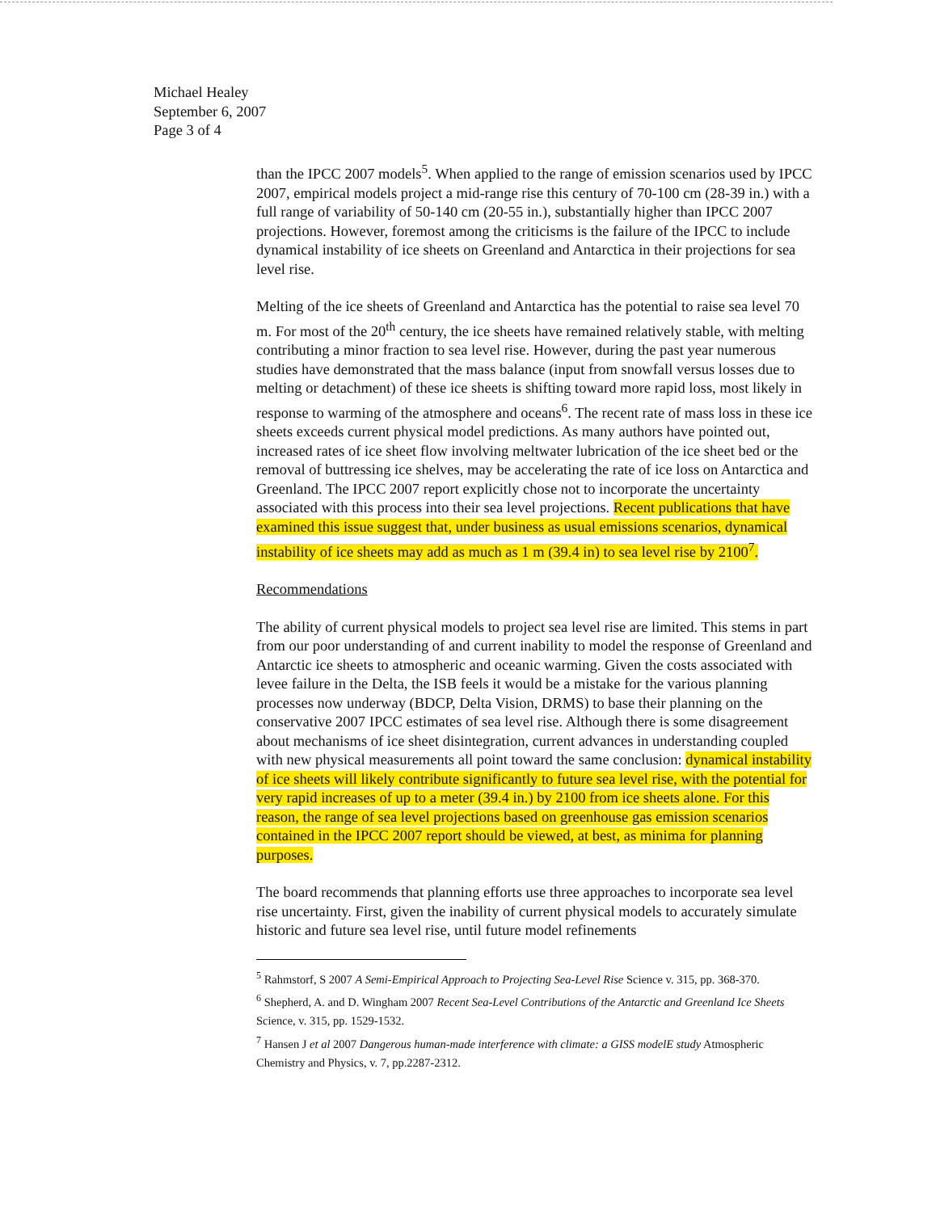Michael Healey
September 6, 2007
Page 3 of 4
than the IPCC 2007 models<sup>5</sup>. When applied to the range of emission scenarios used by IPCC 2007, empirical models project a mid-range rise this century of 70-100 cm (28-39 in.) with a full range of variability of 50-140 cm (20-55 in.), substantially higher than IPCC 2007 projections. However, foremost among the criticisms is the failure of the IPCC to include dynamical instability of ice sheets on Greenland and Antarctica in their projections for sea level rise.
Melting of the ice sheets of Greenland and Antarctica has the potential to raise sea level 70 m. For most of the 20<sup>th</sup> century, the ice sheets have remained relatively stable, with melting contributing a minor fraction to sea level rise. However, during the past year numerous studies have demonstrated that the mass balance (input from snowfall versus losses due to melting or detachment) of these ice sheets is shifting toward more rapid loss, most likely in response to warming of the atmosphere and oceans<sup>6</sup>. The recent rate of mass loss in these ice sheets exceeds current physical model predictions. As many authors have pointed out, increased rates of ice sheet flow involving meltwater lubrication of the ice sheet bed or the removal of buttressing ice shelves, may be accelerating the rate of ice loss on Antarctica and Greenland. The IPCC 2007 report explicitly chose not to incorporate the uncertainty associated with this process into their sea level projections. Recent publications that have examined this issue suggest that, under business as usual emissions scenarios, dynamical instability of ice sheets may add as much as 1 m (39.4 in) to sea level rise by 2100<sup>7</sup>.
Recommendations
The ability of current physical models to project sea level rise are limited. This stems in part from our poor understanding of and current inability to model the response of Greenland and Antarctic ice sheets to atmospheric and oceanic warming. Given the costs associated with levee failure in the Delta, the ISB feels it would be a mistake for the various planning processes now underway (BDCP, Delta Vision, DRMS) to base their planning on the conservative 2007 IPCC estimates of sea level rise. Although there is some disagreement about mechanisms of ice sheet disintegration, current advances in understanding coupled with new physical measurements all point toward the same conclusion: dynamical instability of ice sheets will likely contribute significantly to future sea level rise, with the potential for very rapid increases of up to a meter (39.4 in.) by 2100 from ice sheets alone. For this reason, the range of sea level projections based on greenhouse gas emission scenarios contained in the IPCC 2007 report should be viewed, at best, as minima for planning purposes.
The board recommends that planning efforts use three approaches to incorporate sea level rise uncertainty. First, given the inability of current physical models to accurately simulate historic and future sea level rise, until future model refinements
<sup>5</sup> Rahmstorf, S 2007 A Semi-Empirical Approach to Projecting Sea-Level Rise Science v. 315, pp. 368-370.
<sup>6</sup> Shepherd, A. and D. Wingham 2007 Recent Sea-Level Contributions of the Antarctic and Greenland Ice Sheets Science, v. 315, pp. 1529-1532.
<sup>7</sup> Hansen J et al 2007 Dangerous human-made interference with climate: a GISS modelE study Atmospheric Chemistry and Physics, v. 7, pp.2287-2312.